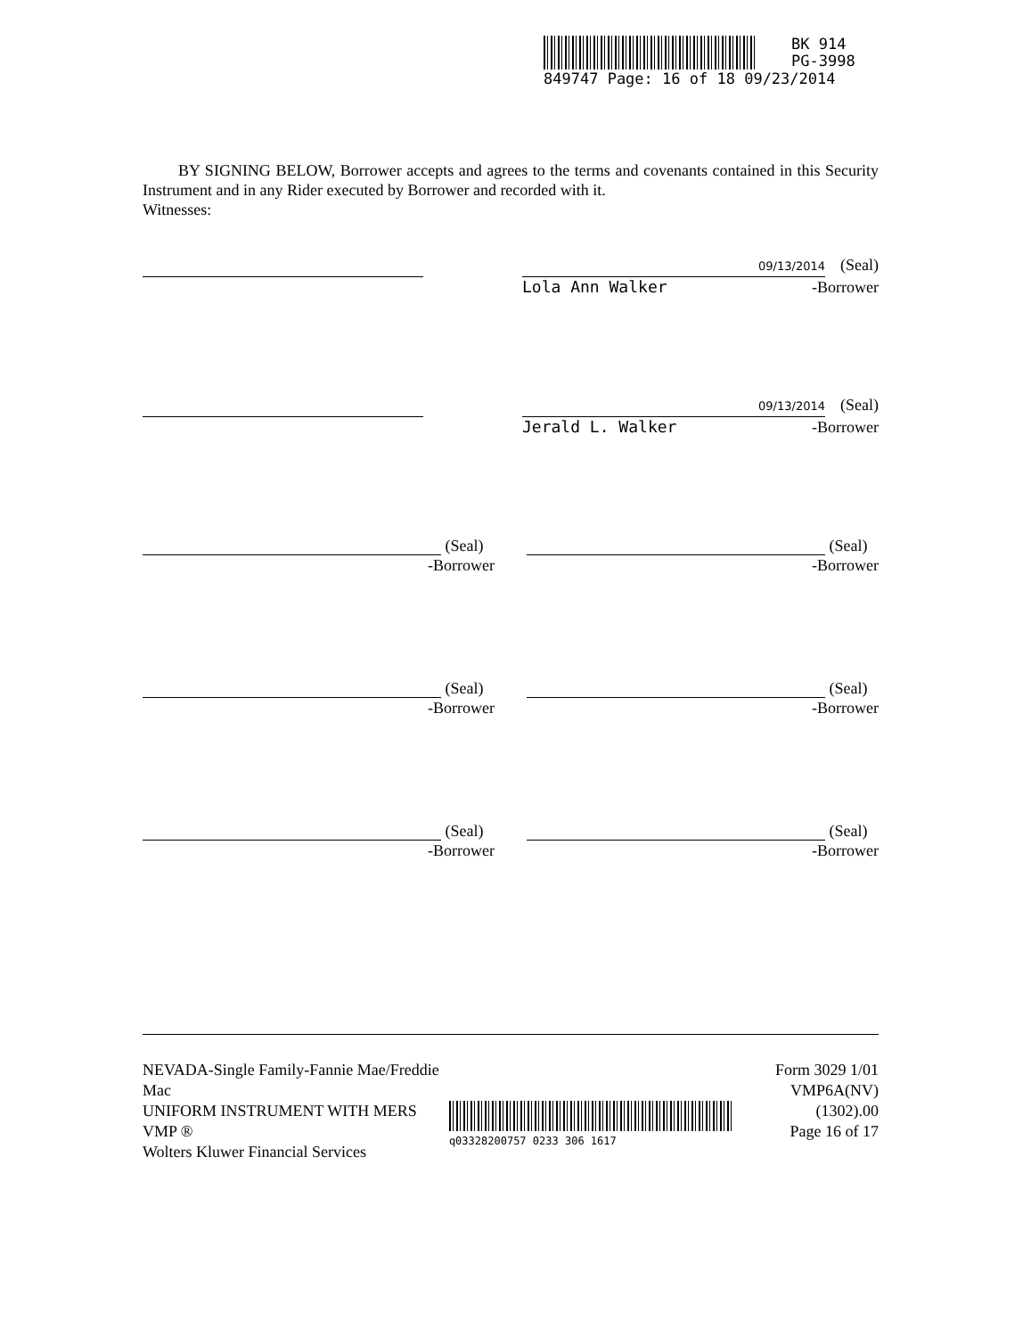BK 914
PG-3998
849747 Page: 16 of 18 09/23/2014
BY SIGNING BELOW, Borrower accepts and agrees to the terms and covenants contained in this Security Instrument and in any Rider executed by Borrower and recorded with it.
Witnesses:
09/13/2014 (Seal)
Lola Ann Walker -Borrower
09/13/2014 (Seal)
Jerald L. Walker -Borrower
(Seal)
-Borrower
(Seal)
-Borrower
(Seal)
-Borrower
(Seal)
-Borrower
(Seal)
-Borrower
(Seal)
-Borrower
NEVADA-Single Family-Fannie Mae/Freddie Mac
UNIFORM INSTRUMENT WITH MERS
VMP ®
Wolters Kluwer Financial Services
q03328200757 0233 306 1617
Form 3029 1/01
VMP6A(NV) (1302).00
Page 16 of 17